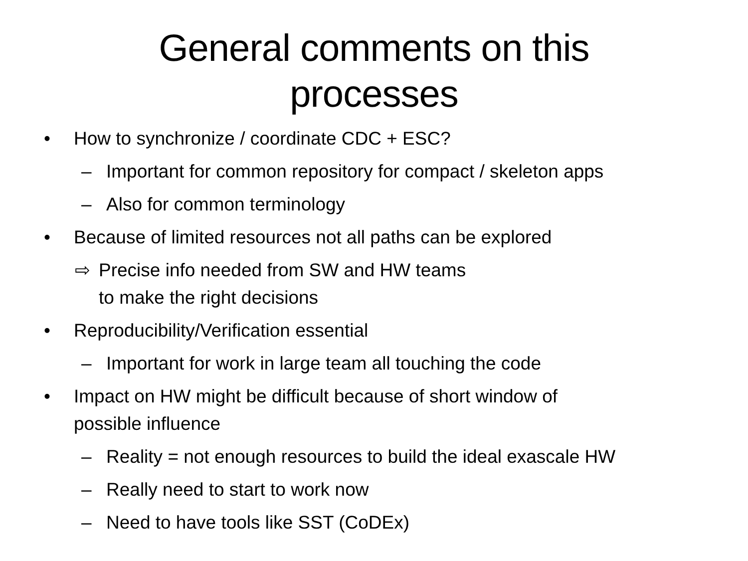General comments on this
processes
• How to synchronize / coordinate CDC + ESC?
– Important for common repository for compact / skeleton apps
– Also for common terminology
• Because of limited resources not all paths can be explored
⇨ Precise info needed from SW and HW teams
to make the right decisions
• Reproducibility/Verification essential
– Important for work in large team all touching the code
• Impact on HW might be difficult because of short window of
possible influence
– Reality = not enough resources to build the ideal exascale HW
– Really need to start to work now
– Need to have tools like SST (CoDEx)